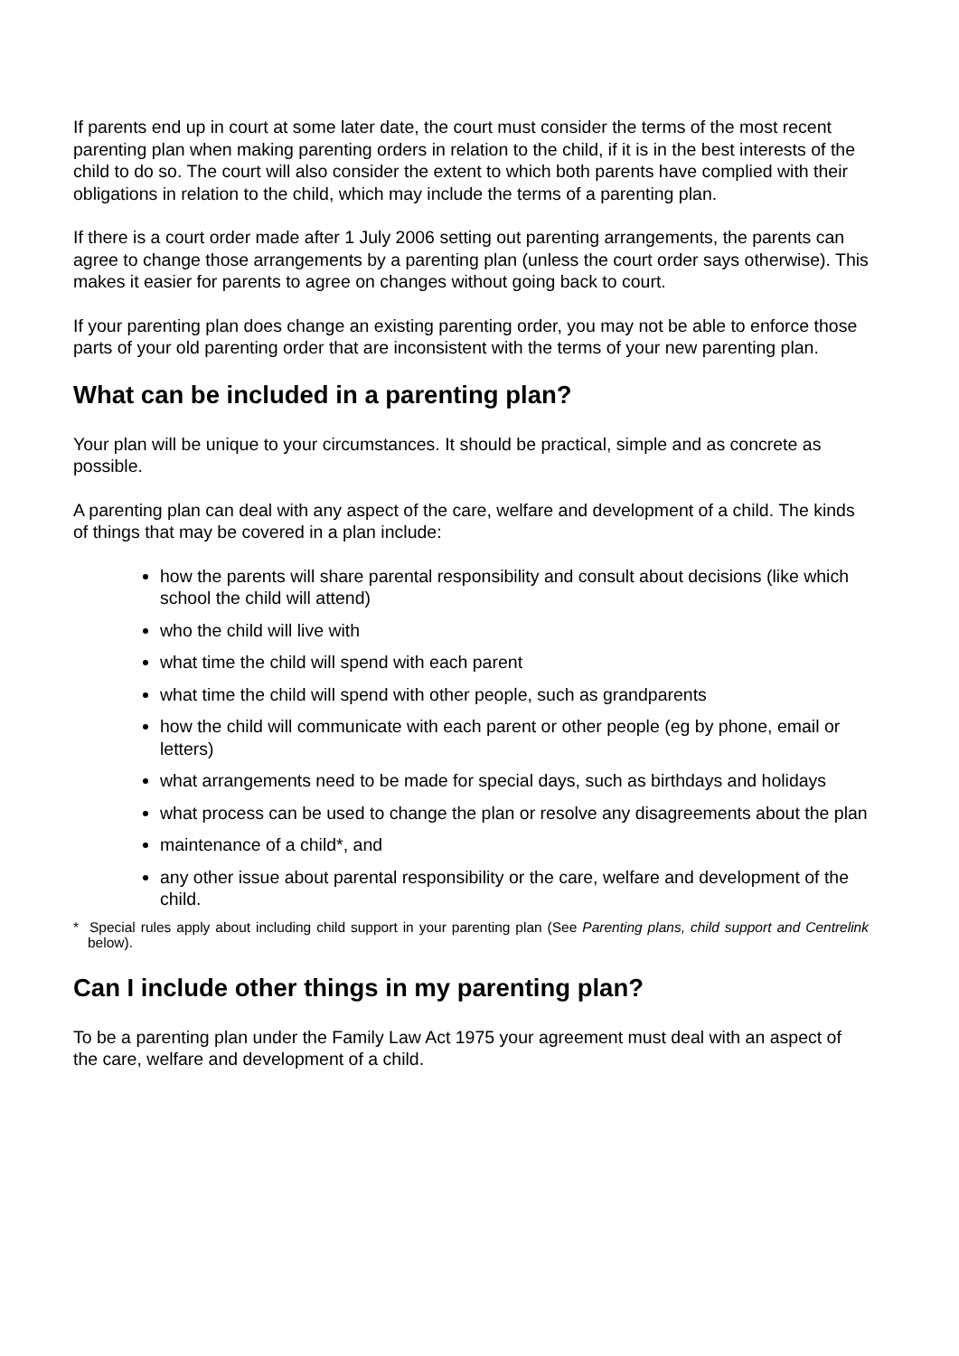If parents end up in court at some later date, the court must consider the terms of the most recent parenting plan when making parenting orders in relation to the child, if it is in the best interests of the child to do so. The court will also consider the extent to which both parents have complied with their obligations in relation to the child, which may include the terms of a parenting plan.
If there is a court order made after 1 July 2006 setting out parenting arrangements, the parents can agree to change those arrangements by a parenting plan (unless the court order says otherwise). This makes it easier for parents to agree on changes without going back to court.
If your parenting plan does change an existing parenting order, you may not be able to enforce those parts of your old parenting order that are inconsistent with the terms of your new parenting plan.
What can be included in a parenting plan?
Your plan will be unique to your circumstances. It should be practical, simple and as concrete as possible.
A parenting plan can deal with any aspect of the care, welfare and development of a child. The kinds of things that may be covered in a plan include:
how the parents will share parental responsibility and consult about decisions (like which school the child will attend)
who the child will live with
what time the child will spend with each parent
what time the child will spend with other people, such as grandparents
how the child will communicate with each parent or other people (eg by phone, email or letters)
what arrangements need to be made for special days, such as birthdays and holidays
what process can be used to change the plan or resolve any disagreements about the plan
maintenance of a child*, and
any other issue about parental responsibility or the care, welfare and development of the child.
* Special rules apply about including child support in your parenting plan (See Parenting plans, child support and Centrelink below).
Can I include other things in my parenting plan?
To be a parenting plan under the Family Law Act 1975 your agreement must deal with an aspect of the care, welfare and development of a child.